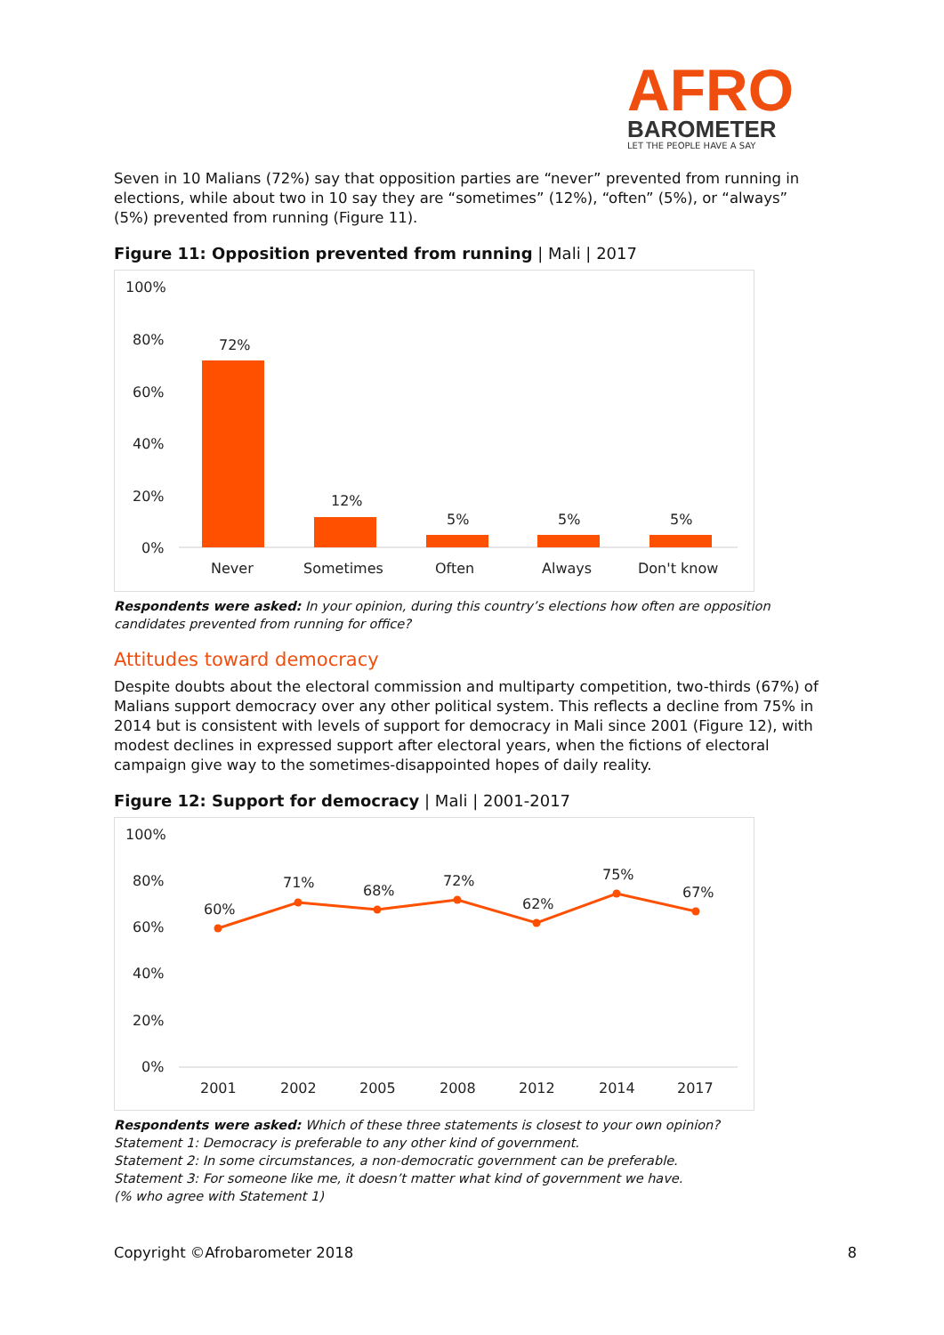AFRO
BAROMETER
LET THE PEOPLE HAVE A SAY
Seven in 10 Malians (72%) say that opposition parties are “never” prevented from running in elections, while about two in 10 say they are “sometimes” (12%), “often” (5%), or “always” (5%) prevented from running (Figure 11).
Figure 11: Opposition prevented from running | Mali | 2017
100%
80%
60%
40%
20%
0%
72%
12%
5%
5%
5%
Never
Sometimes
Often
Always
Don't know
Respondents were asked: In your opinion, during this country’s elections how often are opposition candidates prevented from running for office?
Attitudes toward democracy
Despite doubts about the electoral commission and multiparty competition, two-thirds (67%) of Malians support democracy over any other political system. This reflects a decline from 75% in 2014 but is consistent with levels of support for democracy in Mali since 2001 (Figure 12), with modest declines in expressed support after electoral years, when the fictions of electoral campaign give way to the sometimes-disappointed hopes of daily reality.
Figure 12: Support for democracy | Mali | 2001-2017
100%
80%
60%
40%
20%
0%
60%
71%
68%
72%
62%
75%
67%
2001
2002
2005
2008
2012
2014
2017
Respondents were asked: Which of these three statements is closest to your own opinion?
Statement 1: Democracy is preferable to any other kind of government.
Statement 2: In some circumstances, a non-democratic government can be preferable.
Statement 3: For someone like me, it doesn’t matter what kind of government we have.
(% who agree with Statement 1)
Copyright ©Afrobarometer 2018 8